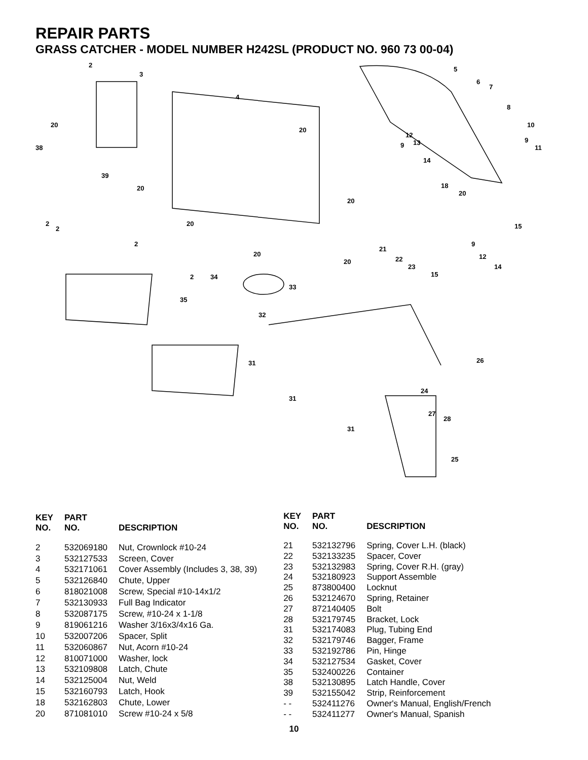REPAIR PARTS
GRASS CATCHER - MODEL NUMBER H242SL (PRODUCT NO. 960 73 00-04)
2
3
4
5
6
7
8
10
9
11
12
13
9
14
18
20
15
20
38
39
20
20
20
2
2
20
2
20
20
21
22
23
15
9
12
14
2
34
33
35
32
31
26
31
24
27
28
31
25
| KEY NO. | PART NO. | DESCRIPTION |
| --- | --- | --- |
| 2 | 532069180 | Nut, Crownlock #10-24 |
| 3 | 532127533 | Screen, Cover |
| 4 | 532171061 | Cover Assembly (Includes 3, 38, 39) |
| 5 | 532126840 | Chute, Upper |
| 6 | 818021008 | Screw, Special #10-14x1/2 |
| 7 | 532130933 | Full Bag Indicator |
| 8 | 532087175 | Screw, #10-24 x 1-1/8 |
| 9 | 819061216 | Washer 3/16x3/4x16 Ga. |
| 10 | 532007206 | Spacer, Split |
| 11 | 532060867 | Nut, Acorn #10-24 |
| 12 | 810071000 | Washer, lock |
| 13 | 532109808 | Latch, Chute |
| 14 | 532125004 | Nut, Weld |
| 15 | 532160793 | Latch, Hook |
| 18 | 532162803 | Chute, Lower |
| 20 | 871081010 | Screw #10-24 x 5/8 |
| KEY NO. | PART NO. | DESCRIPTION |
| --- | --- | --- |
| 21 | 532132796 | Spring, Cover L.H. (black) |
| 22 | 532133235 | Spacer, Cover |
| 23 | 532132983 | Spring, Cover R.H. (gray) |
| 24 | 532180923 | Support Assemble |
| 25 | 873800400 | Locknut |
| 26 | 532124670 | Spring, Retainer |
| 27 | 872140405 | Bolt |
| 28 | 532179745 | Bracket, Lock |
| 31 | 532174083 | Plug, Tubing End |
| 32 | 532179746 | Bagger, Frame |
| 33 | 532192786 | Pin, Hinge |
| 34 | 532127534 | Gasket, Cover |
| 35 | 532400226 | Container |
| 38 | 532130895 | Latch Handle, Cover |
| 39 | 532155042 | Strip, Reinforcement |
| - - | 532411276 | Owner's Manual, English/French |
| - - | 532411277 | Owner's Manual, Spanish |
10